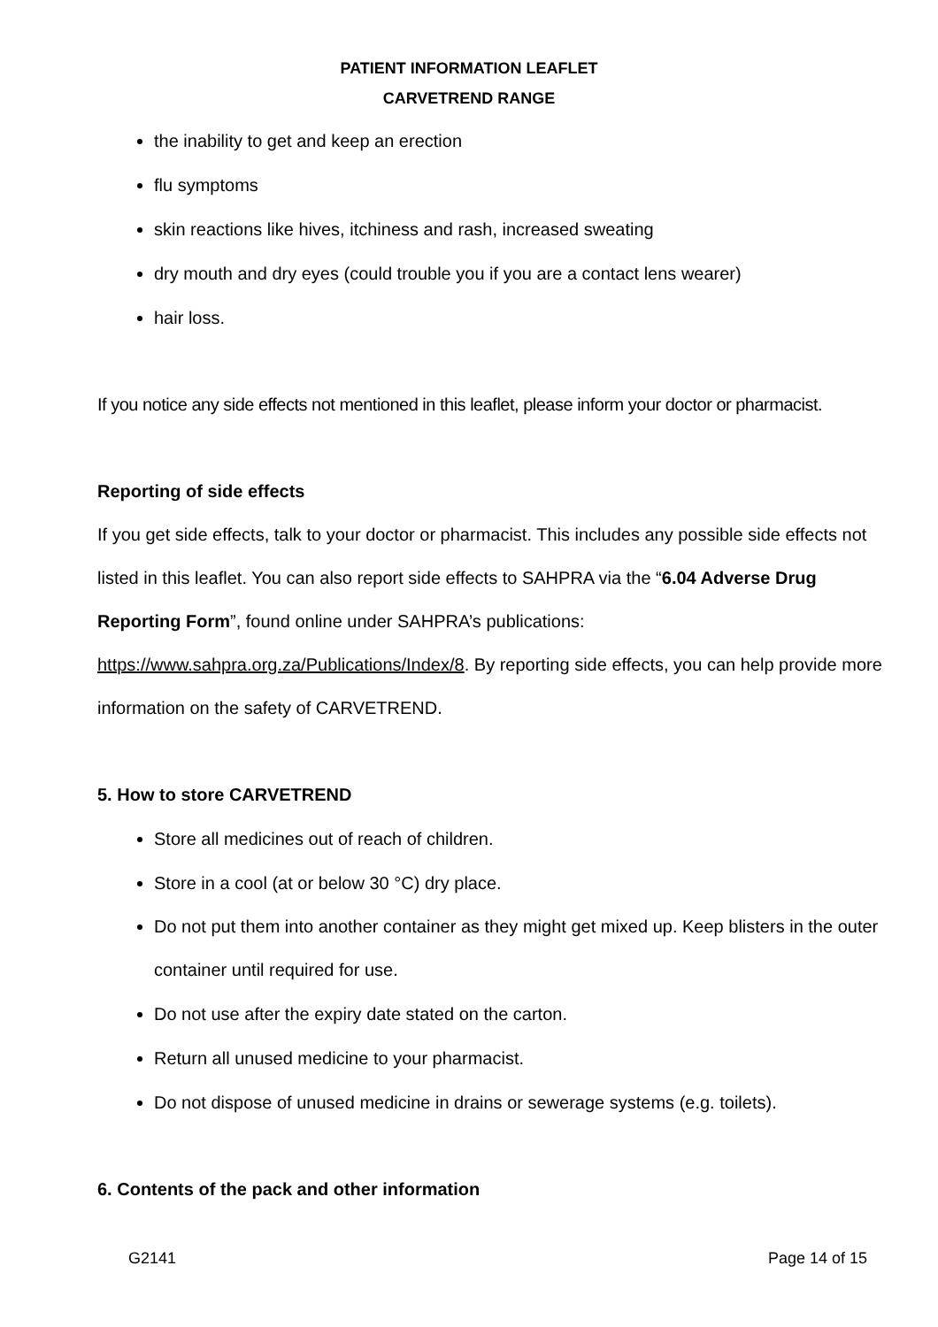PATIENT INFORMATION LEAFLET
CARVETREND RANGE
the inability to get and keep an erection
flu symptoms
skin reactions like hives, itchiness and rash, increased sweating
dry mouth and dry eyes (could trouble you if you are a contact lens wearer)
hair loss.
If you notice any side effects not mentioned in this leaflet, please inform your doctor or pharmacist.
Reporting of side effects
If you get side effects, talk to your doctor or pharmacist. This includes any possible side effects not listed in this leaflet. You can also report side effects to SAHPRA via the “6.04 Adverse Drug Reporting Form”, found online under SAHPRA’s publications: https://www.sahpra.org.za/Publications/Index/8. By reporting side effects, you can help provide more information on the safety of CARVETREND.
5. How to store CARVETREND
Store all medicines out of reach of children.
Store in a cool (at or below 30 °C) dry place.
Do not put them into another container as they might get mixed up. Keep blisters in the outer container until required for use.
Do not use after the expiry date stated on the carton.
Return all unused medicine to your pharmacist.
Do not dispose of unused medicine in drains or sewerage systems (e.g. toilets).
6. Contents of the pack and other information
G2141 Page 14 of 15